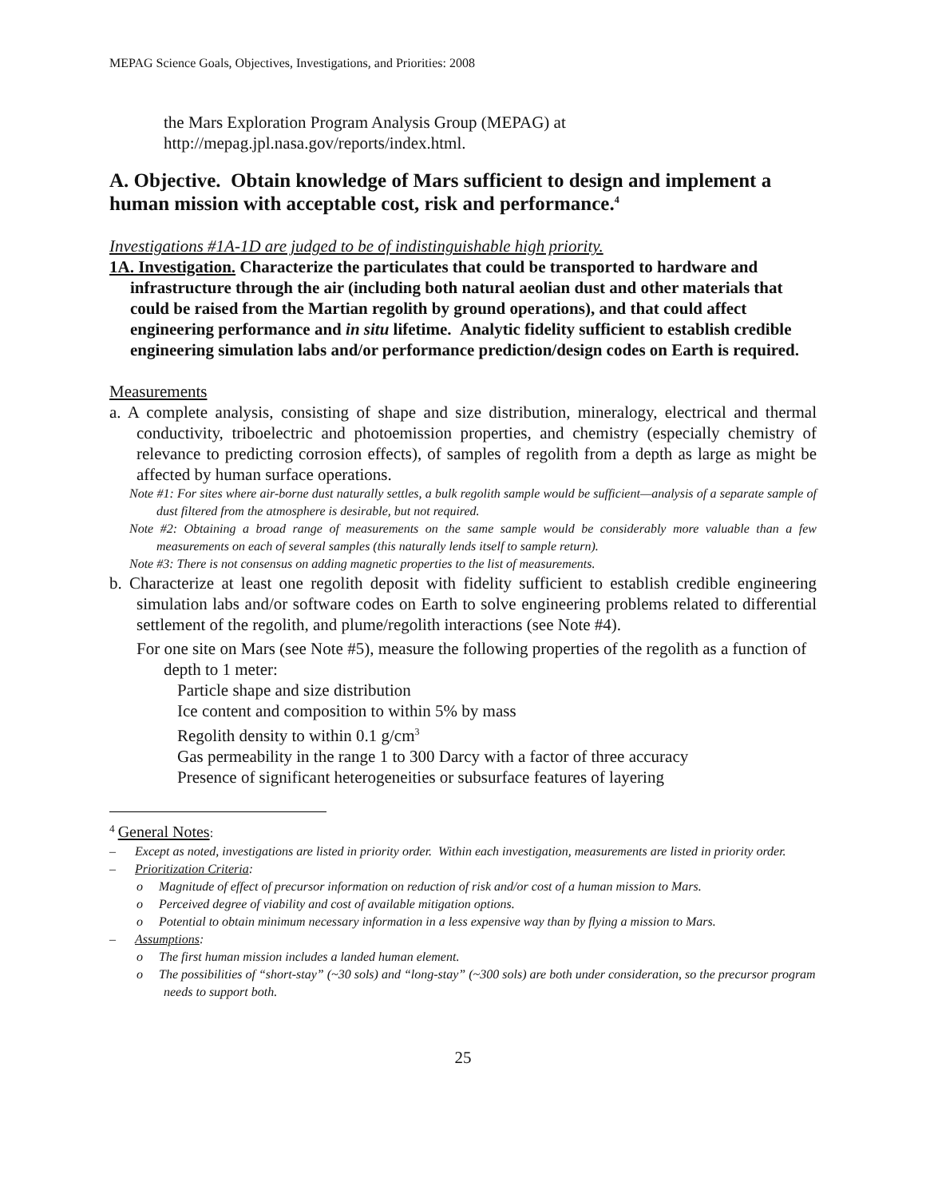MEPAG Science Goals, Objectives, Investigations, and Priorities: 2008
the Mars Exploration Program Analysis Group (MEPAG) at
http://mepag.jpl.nasa.gov/reports/index.html.
A. Objective. Obtain knowledge of Mars sufficient to design and implement a human mission with acceptable cost, risk and performance.<sup>4</sup>
Investigations #1A-1D are judged to be of indistinguishable high priority.
1A. Investigation. Characterize the particulates that could be transported to hardware and infrastructure through the air (including both natural aeolian dust and other materials that could be raised from the Martian regolith by ground operations), and that could affect engineering performance and in situ lifetime. Analytic fidelity sufficient to establish credible engineering simulation labs and/or performance prediction/design codes on Earth is required.
Measurements
a. A complete analysis, consisting of shape and size distribution, mineralogy, electrical and thermal conductivity, triboelectric and photoemission properties, and chemistry (especially chemistry of relevance to predicting corrosion effects), of samples of regolith from a depth as large as might be affected by human surface operations.
Note #1: For sites where air-borne dust naturally settles, a bulk regolith sample would be sufficient—analysis of a separate sample of dust filtered from the atmosphere is desirable, but not required.
Note #2: Obtaining a broad range of measurements on the same sample would be considerably more valuable than a few measurements on each of several samples (this naturally lends itself to sample return).
Note #3: There is not consensus on adding magnetic properties to the list of measurements.
b. Characterize at least one regolith deposit with fidelity sufficient to establish credible engineering simulation labs and/or software codes on Earth to solve engineering problems related to differential settlement of the regolith, and plume/regolith interactions (see Note #4).
For one site on Mars (see Note #5), measure the following properties of the regolith as a function of depth to 1 meter:
Particle shape and size distribution
Ice content and composition to within 5% by mass
Regolith density to within 0.1 g/cm<sup>3</sup>
Gas permeability in the range 1 to 300 Darcy with a factor of three accuracy
Presence of significant heterogeneities or subsurface features of layering
<sup>4</sup> General Notes:
– Except as noted, investigations are listed in priority order. Within each investigation, measurements are listed in priority order.
– Prioritization Criteria:
o Magnitude of effect of precursor information on reduction of risk and/or cost of a human mission to Mars.
o Perceived degree of viability and cost of available mitigation options.
o Potential to obtain minimum necessary information in a less expensive way than by flying a mission to Mars.
– Assumptions:
o The first human mission includes a landed human element.
o The possibilities of “short-stay” (~30 sols) and “long-stay” (~300 sols) are both under consideration, so the precursor program needs to support both.
25